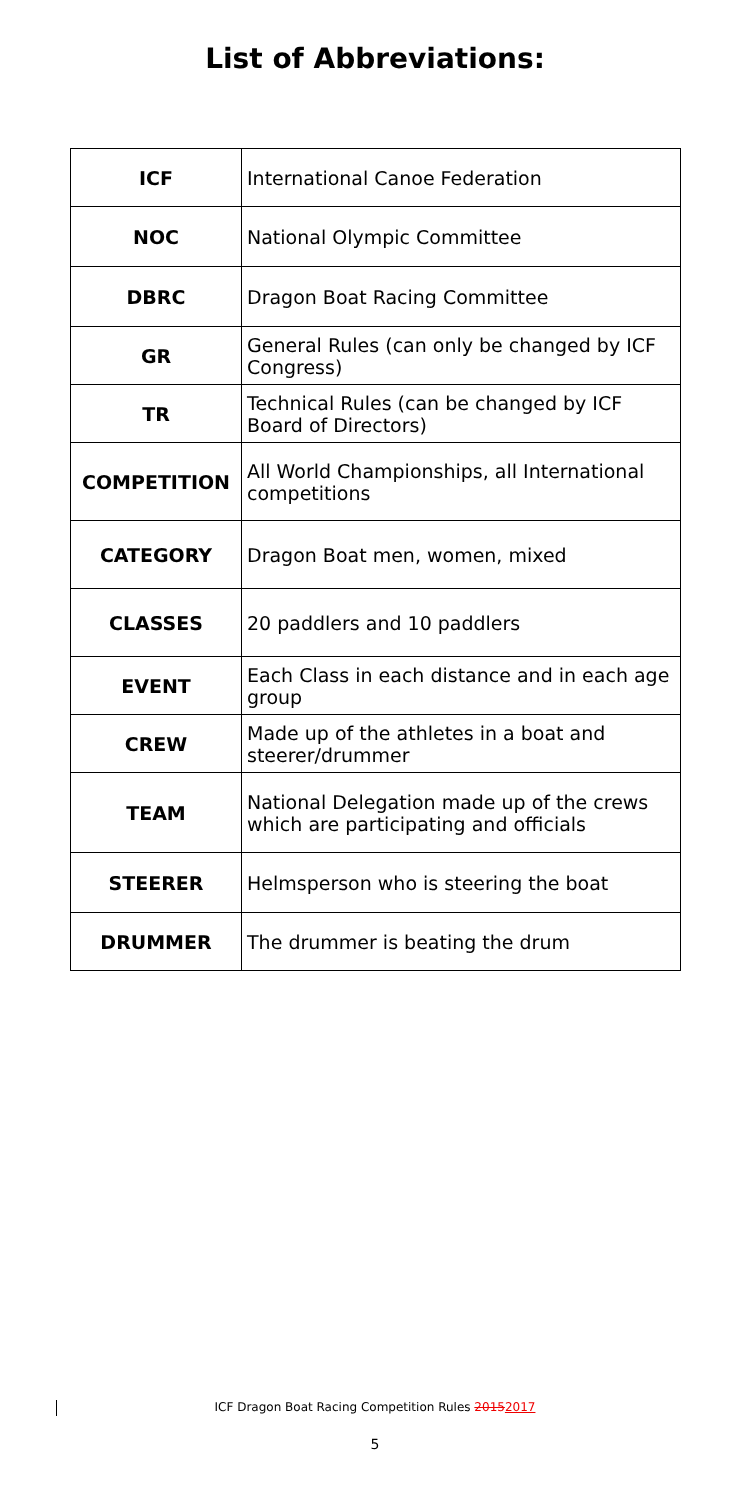List of Abbreviations:
| ICF | International Canoe Federation |
| NOC | National Olympic Committee |
| DBRC | Dragon Boat Racing Committee |
| GR | General Rules (can only be changed by ICF Congress) |
| TR | Technical Rules (can be changed by ICF Board of Directors) |
| COMPETITION | All World Championships, all International competitions |
| CATEGORY | Dragon Boat men, women, mixed |
| CLASSES | 20 paddlers and 10 paddlers |
| EVENT | Each Class in each distance and in each age group |
| CREW | Made up of the athletes in a boat and steerer/drummer |
| TEAM | National Delegation made up of the crews which are participating and officials |
| STEERER | Helmsperson who is steering the boat |
| DRUMMER | The drummer is beating the drum |
ICF Dragon Boat Racing Competition Rules 20152017
5